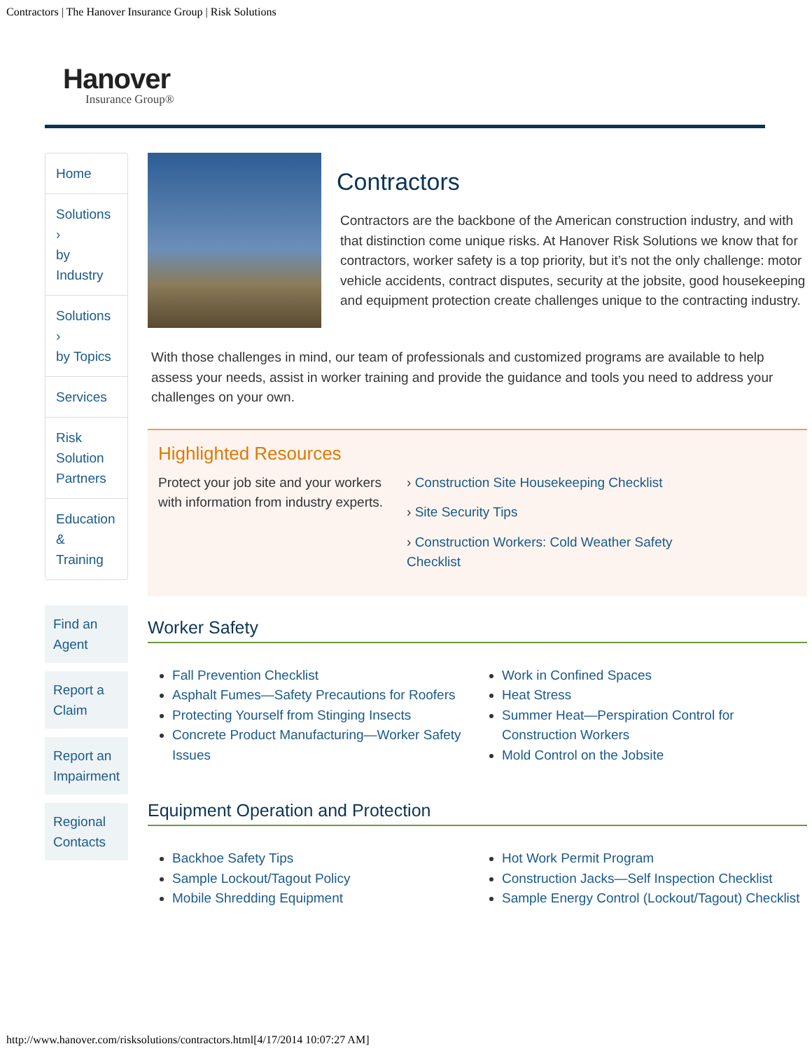Contractors | The Hanover Insurance Group | Risk Solutions
Hanover
Insurance Group®
Home
Solutions ›
by Industry
Solutions ›
by Topics
Services
Risk Solution
Partners
Education &
Training
Find an Agent
Report a Claim
Report an
Impairment
Regional
Contacts
Contractors
Contractors are the backbone of the American construction industry, and with that distinction come unique risks. At Hanover Risk Solutions we know that for contractors, worker safety is a top priority, but it’s not the only challenge: motor vehicle accidents, contract disputes, security at the jobsite, good housekeeping and equipment protection create challenges unique to the contracting industry.
With those challenges in mind, our team of professionals and customized programs are available to help assess your needs, assist in worker training and provide the guidance and tools you need to address your challenges on your own.
Highlighted Resources
Protect your job site and your workers with information from industry experts.
› Construction Site Housekeeping Checklist
› Site Security Tips
› Construction Workers: Cold Weather Safety Checklist
Worker Safety
Fall Prevention Checklist
Asphalt Fumes—Safety Precautions for Roofers
Protecting Yourself from Stinging Insects
Concrete Product Manufacturing—Worker Safety Issues
Work in Confined Spaces
Heat Stress
Summer Heat—Perspiration Control for Construction Workers
Mold Control on the Jobsite
Equipment Operation and Protection
Backhoe Safety Tips
Sample Lockout/Tagout Policy
Mobile Shredding Equipment
Hot Work Permit Program
Construction Jacks—Self Inspection Checklist
Sample Energy Control (Lockout/Tagout) Checklist
http://www.hanover.com/risksolutions/contractors.html[4/17/2014 10:07:27 AM]